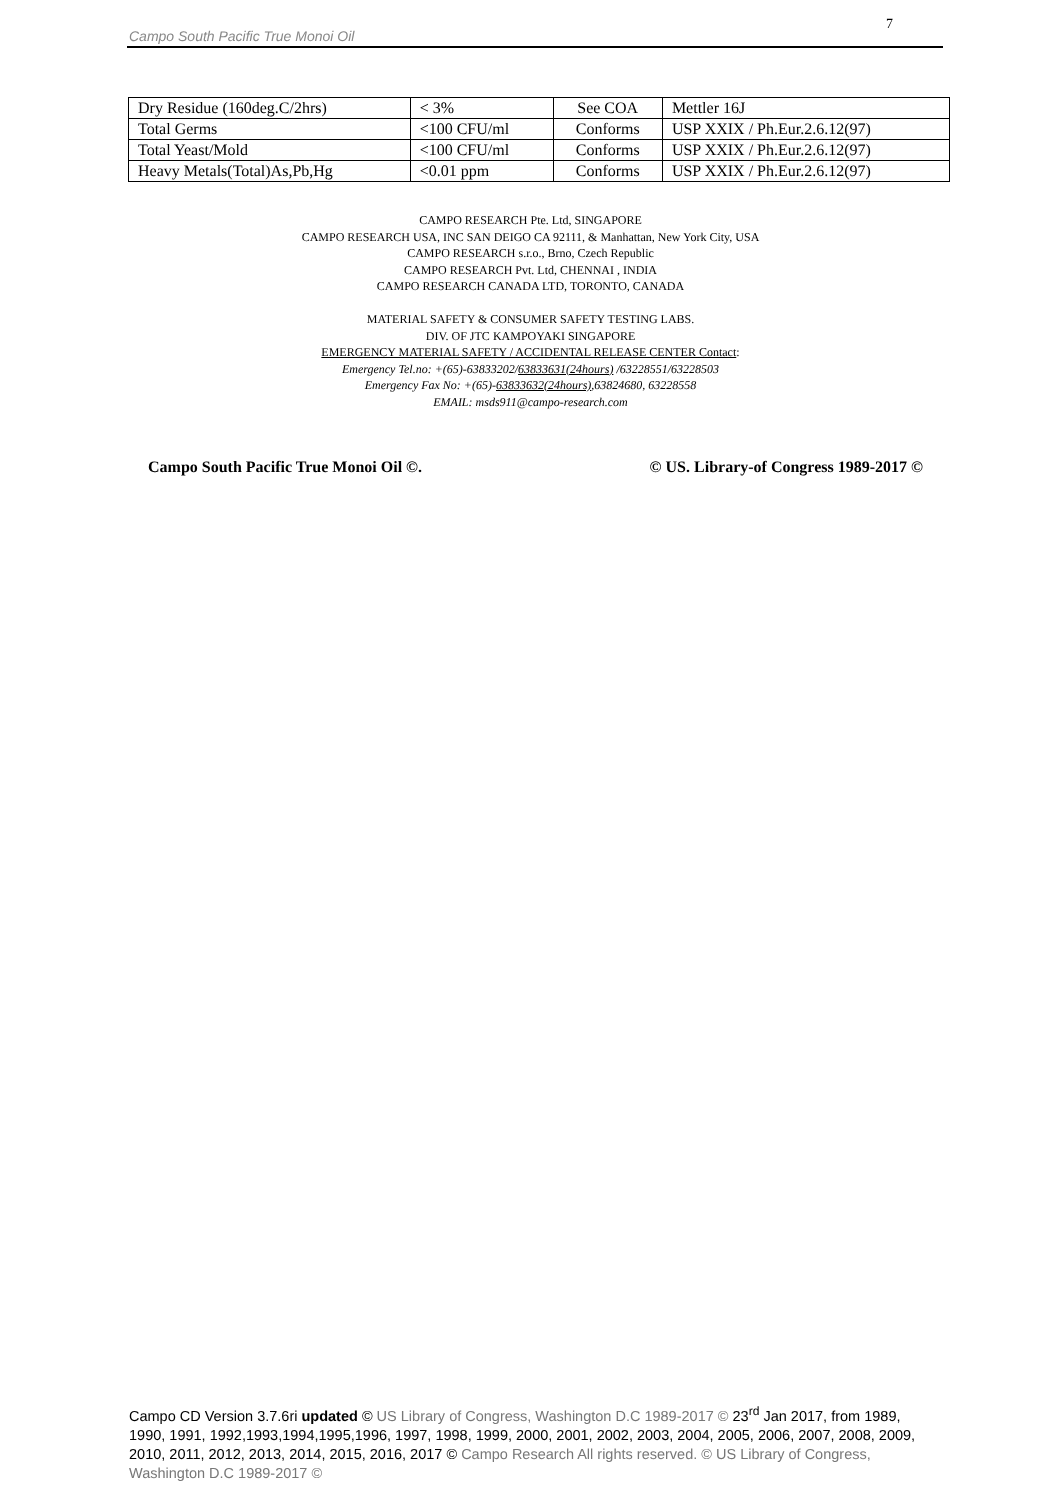Campo South Pacific True Monoi Oil
7
| Dry Residue (160deg.C/2hrs) | < 3% | See COA | Mettler 16J |
| Total Germs | <100 CFU/ml | Conforms | USP XXIX / Ph.Eur.2.6.12(97) |
| Total Yeast/Mold | <100 CFU/ml | Conforms | USP XXIX / Ph.Eur.2.6.12(97) |
| Heavy Metals(Total)As,Pb,Hg | <0.01 ppm | Conforms | USP XXIX / Ph.Eur.2.6.12(97) |
CAMPO RESEARCH Pte. Ltd, SINGAPORE
CAMPO RESEARCH USA, INC SAN DEIGO CA 92111, & Manhattan, New York City, USA
CAMPO RESEARCH s.r.o., Brno, Czech Republic
CAMPO RESEARCH Pvt. Ltd, CHENNAI , INDIA
CAMPO RESEARCH CANADA LTD, TORONTO, CANADA
MATERIAL SAFETY & CONSUMER SAFETY TESTING LABS.
DIV. OF JTC KAMPOYAKI SINGAPORE
EMERGENCY MATERIAL SAFETY / ACCIDENTAL RELEASE CENTER Contact:
Emergency Tel.no: +(65)-63833202/63833631(24hours) /63228551/63228503
Emergency Fax No: +(65)-63833632(24hours),63824680, 63228558
EMAIL: msds911@campo-research.com
Campo South Pacific True Monoi Oil ©. © US. Library-of Congress 1989-2017 ©
Campo CD Version 3.7.6ri updated © US Library of Congress, Washington D.C 1989-2017 © 23<sup>rd</sup> Jan 2017, from 1989, 1990, 1991, 1992,1993,1994,1995,1996, 1997, 1998, 1999, 2000, 2001, 2002, 2003, 2004, 2005, 2006, 2007, 2008, 2009, 2010, 2011, 2012, 2013, 2014, 2015, 2016, 2017 © Campo Research All rights reserved. © US Library of Congress, Washington D.C 1989-2017 ©